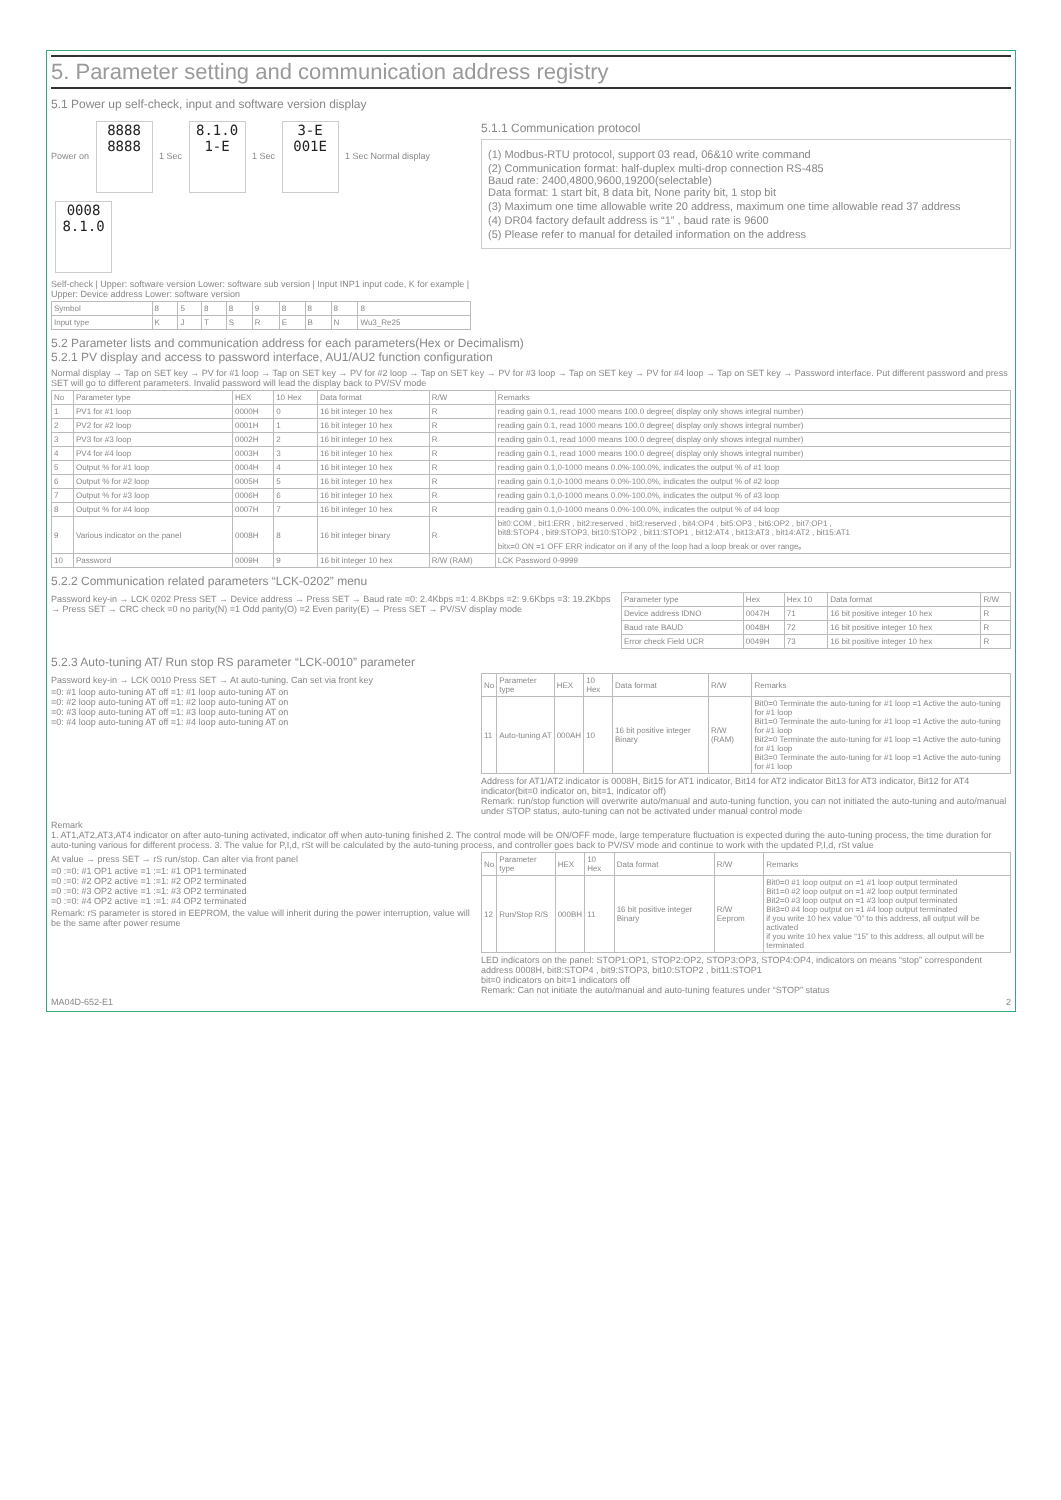5. Parameter setting and communication address registry
5.1 Power up self-check, input and software version display
Power on 8888 8888 1 Sec 8.1.0 1-E 1 Sec 3-E 001E 1 Sec Normal display 0008 8.1.0
Self-check | Upper: software version Lower: software sub version | Input INP1 input code, K for example | Upper: Device address Lower: software version
| Symbol | 8 | 5 | 8 | 8 | 9 | 8 | 8 | 8 | 8 |
| Input type | K | J | T | S | R | E | B | N | Wu3_Re25 |
5.1.1 Communication protocol
(1) Modbus-RTU protocol, support 03 read, 06&10 write command
(2) Communication format: half-duplex multi-drop connection RS-485
Baud rate: 2400,4800,9600,19200(selectable)
Data format: 1 start bit, 8 data bit, None parity bit, 1 stop bit
(3) Maximum one time allowable write 20 address, maximum one time allowable read 37 address
(4) DR04 factory default address is “1” , baud rate is 9600
(5) Please refer to manual for detailed information on the address
5.2 Parameter lists and communication address for each parameters(Hex or Decimalism)
5.2.1 PV display and access to password interface, AU1/AU2 function configuration
Normal display → Tap on SET key → PV for #1 loop → Tap on SET key → PV for #2 loop → Tap on SET key → PV for #3 loop → Tap on SET key → PV for #4 loop → Tap on SET key → Password interface. Put different password and press SET will go to different parameters. Invalid password will lead the display back to PV/SV mode
| No | Parameter type | HEX | 10 Hex | Data format | R/W | Remarks |
| --- | --- | --- | --- | --- | --- | --- |
| 1 | PV1 for #1 loop | 0000H | 0 | 16 bit integer 10 hex | R | reading gain 0.1, read 1000 means 100.0 degree( display only shows integral number) |
| 2 | PV2 for #2 loop | 0001H | 1 | 16 bit integer 10 hex | R | reading gain 0.1, read 1000 means 100.0 degree( display only shows integral number) |
| 3 | PV3 for #3 loop | 0002H | 2 | 16 bit integer 10 hex | R | reading gain 0.1, read 1000 means 100.0 degree( display only shows integral number) |
| 4 | PV4 for #4 loop | 0003H | 3 | 16 bit integer 10 hex | R | reading gain 0.1, read 1000 means 100.0 degree( display only shows integral number) |
| 5 | Output % for #1 loop | 0004H | 4 | 16 bit integer 10 hex | R | reading gain 0.1,0-1000 means 0.0%-100.0%, indicates the output % of #1 loop |
| 6 | Output % for #2 loop | 0005H | 5 | 16 bit integer 10 hex | R | reading gain 0.1,0-1000 means 0.0%-100.0%, indicates the output % of #2 loop |
| 7 | Output % for #3 loop | 0006H | 6 | 16 bit integer 10 hex | R | reading gain 0.1,0-1000 means 0.0%-100.0%, indicates the output % of #3 loop |
| 8 | Output % for #4 loop | 0007H | 7 | 16 bit integer 10 hex | R | reading gain 0.1,0-1000 means 0.0%-100.0%, indicates the output % of #4 loop |
| 9 | Various indicator on the panel | 0008H | 8 | 16 bit integer binary | R | bit0:COM , bit1:ERR , bit2:reserved , bit3:reserved , bit4:OP4 , bit5:OP3 , bit6:OP2 , bit7:OP1 , bit8:STOP4 , bit9:STOP3, bit10:STOP2 , bit11:STOP1 , bit12:AT4 , bit13:AT3 , bit14:AT2 , bit15:AT1 bitx=0 ON =1 OFF ERR indicator on if any of the loop had a loop break or over range。 |
| 10 | Password | 0009H | 9 | 16 bit integer 10 hex | R/W (RAM) | LCK Password 0-9999 |
5.2.2 Communication related parameters “LCK-0202” menu
Password key-in → LCK 0202 Press SET → Device address → Press SET → Baud rate =0: 2.4Kbps =1: 4.8Kbps =2: 9.6Kbps =3: 19.2Kbps → Press SET → CRC check =0 no parity(N) =1 Odd parity(O) =2 Even parity(E) → Press SET → PV/SV display mode
| Parameter type | Hex | Hex 10 | Data format | R/W |
| --- | --- | --- | --- | --- |
| Device address IDNO | 0047H | 71 | 16 bit positive integer 10 hex | R |
| Baud rate BAUD | 0048H | 72 | 16 bit positive integer 10 hex | R |
| Error check Field UCR | 0049H | 73 | 16 bit positive integer 10 hex | R |
5.2.3 Auto-tuning AT/ Run stop RS parameter “LCK-0010” parameter
Password key-in → LCK 0010 Press SET → At auto-tuning. Can set via front key
=0: #1 loop auto-tuning AT off =1: #1 loop auto-tuning AT on
=0: #2 loop auto-tuning AT off =1: #2 loop auto-tuning AT on
=0: #3 loop auto-tuning AT off =1: #3 loop auto-tuning AT on
=0: #4 loop auto-tuning AT off =1: #4 loop auto-tuning AT on
| No | Parameter type | HEX | 10 Hex | Data format | R/W | Remarks |
| --- | --- | --- | --- | --- | --- | --- |
| 11 | Auto-tuning AT | 000AH | 10 | 16 bit positive integer Binary | R/W (RAM) | Bit0=0 Terminate the auto-tuning for #1 loop =1 Active the auto-tuning for #1 loop Bit1=0 Terminate the auto-tuning for #1 loop =1 Active the auto-tuning for #1 loop Bit2=0 Terminate the auto-tuning for #1 loop =1 Active the auto-tuning for #1 loop Bit3=0 Terminate the auto-tuning for #1 loop =1 Active the auto-tuning for #1 loop |
Address for AT1/AT2 indicator is 0008H, Bit15 for AT1 indicator, Bit14 for AT2 indicator Bit13 for AT3 indicator, Bit12 for AT4 indicator(bit=0 indicator on, bit=1, indicator off)
Remark: run/stop function will overwrite auto/manual and auto-tuning function, you can not initiated the auto-tuning and auto/manual under STOP status, auto-tuning can not be activated under manual control mode
Remark
1. AT1,AT2,AT3,AT4 indicator on after auto-tuning activated, indicator off when auto-tuning finished 2. The control mode will be ON/OFF mode, large temperature fluctuation is expected during the auto-tuning process, the time duration for auto-tuning various for different process. 3. The value for P,I,d, rSt will be calculated by the auto-tuning process, and controller goes back to PV/SV mode and continue to work with the updated P,I,d, rSt value
At value → press SET → rS run/stop. Can alter via front panel
=0 :=0: #1 OP1 active =1 :=1: #1 OP1 terminated
=0 :=0: #2 OP2 active =1 :=1: #2 OP2 terminated
=0 :=0: #3 OP2 active =1 :=1: #3 OP2 terminated
=0 :=0: #4 OP2 active =1 :=1: #4 OP2 terminated
Remark: rS parameter is stored in EEPROM, the value will inherit during the power interruption, value will be the same after power resume
| No | Parameter type | HEX | 10 Hex | Data format | R/W | Remarks |
| --- | --- | --- | --- | --- | --- | --- |
| 12 | Run/Stop R/S | 000BH | 11 | 16 bit positive integer Binary | R/W Eeprom | Bit0=0 #1 loop output on =1 #1 loop output terminated Bit1=0 #2 loop output on =1 #2 loop output terminated Bit2=0 #3 loop output on =1 #3 loop output terminated Bit3=0 #4 loop output on =1 #4 loop output terminated if you write 10 hex value “0” to this address, all output will be activated if you write 10 hex value “15” to this address, all output will be terminated |
LED indicators on the panel: STOP1:OP1, STOP2:OP2, STOP3:OP3, STOP4:OP4, indicators on means “stop” correspondent address 0008H, bit8:STOP4 , bit9:STOP3, bit10:STOP2 , bit11:STOP1
bit=0 indicators on bit=1 indicators off
Remark: Can not initiate the auto/manual and auto-tuning features under “STOP” status
MA04D-652-E1 2